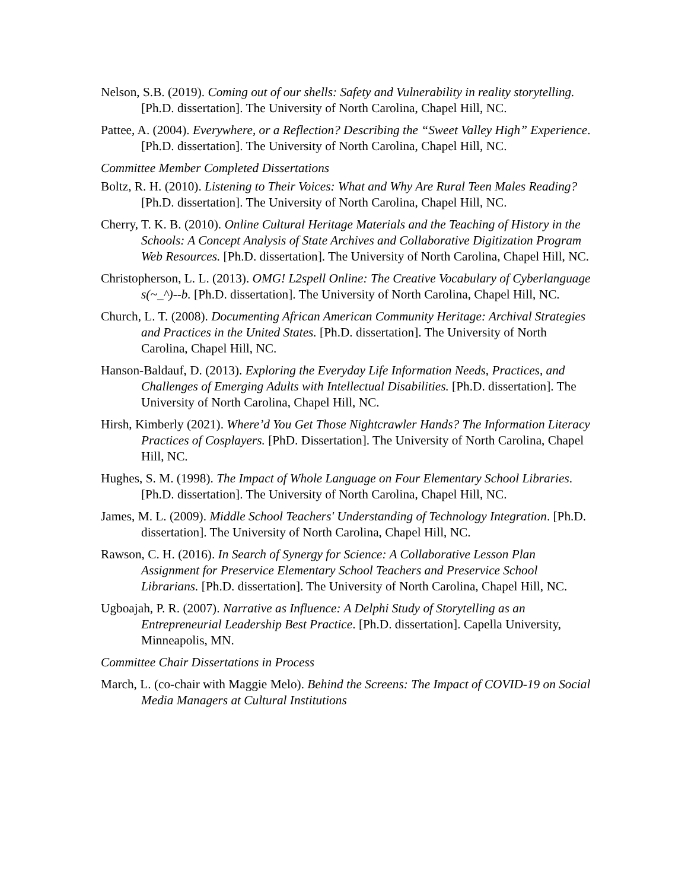Nelson, S.B. (2019). Coming out of our shells: Safety and Vulnerability in reality storytelling. [Ph.D. dissertation]. The University of North Carolina, Chapel Hill, NC.
Pattee, A. (2004). Everywhere, or a Reflection? Describing the “Sweet Valley High” Experience. [Ph.D. dissertation]. The University of North Carolina, Chapel Hill, NC.
Committee Member Completed Dissertations
Boltz, R. H. (2010). Listening to Their Voices: What and Why Are Rural Teen Males Reading? [Ph.D. dissertation]. The University of North Carolina, Chapel Hill, NC.
Cherry, T. K. B. (2010). Online Cultural Heritage Materials and the Teaching of History in the Schools: A Concept Analysis of State Archives and Collaborative Digitization Program Web Resources. [Ph.D. dissertation]. The University of North Carolina, Chapel Hill, NC.
Christopherson, L. L. (2013). OMG! L2spell Online: The Creative Vocabulary of Cyberlanguage s(~_^)--b. [Ph.D. dissertation]. The University of North Carolina, Chapel Hill, NC.
Church, L. T. (2008). Documenting African American Community Heritage: Archival Strategies and Practices in the United States. [Ph.D. dissertation]. The University of North Carolina, Chapel Hill, NC.
Hanson-Baldauf, D. (2013). Exploring the Everyday Life Information Needs, Practices, and Challenges of Emerging Adults with Intellectual Disabilities. [Ph.D. dissertation]. The University of North Carolina, Chapel Hill, NC.
Hirsh, Kimberly (2021). Where’d You Get Those Nightcrawler Hands? The Information Literacy Practices of Cosplayers. [PhD. Dissertation]. The University of North Carolina, Chapel Hill, NC.
Hughes, S. M. (1998). The Impact of Whole Language on Four Elementary School Libraries. [Ph.D. dissertation]. The University of North Carolina, Chapel Hill, NC.
James, M. L. (2009). Middle School Teachers' Understanding of Technology Integration. [Ph.D. dissertation]. The University of North Carolina, Chapel Hill, NC.
Rawson, C. H. (2016). In Search of Synergy for Science: A Collaborative Lesson Plan Assignment for Preservice Elementary School Teachers and Preservice School Librarians. [Ph.D. dissertation]. The University of North Carolina, Chapel Hill, NC.
Ugboajah, P. R. (2007). Narrative as Influence: A Delphi Study of Storytelling as an Entrepreneurial Leadership Best Practice. [Ph.D. dissertation]. Capella University, Minneapolis, MN.
Committee Chair Dissertations in Process
March, L. (co-chair with Maggie Melo). Behind the Screens: The Impact of COVID-19 on Social Media Managers at Cultural Institutions